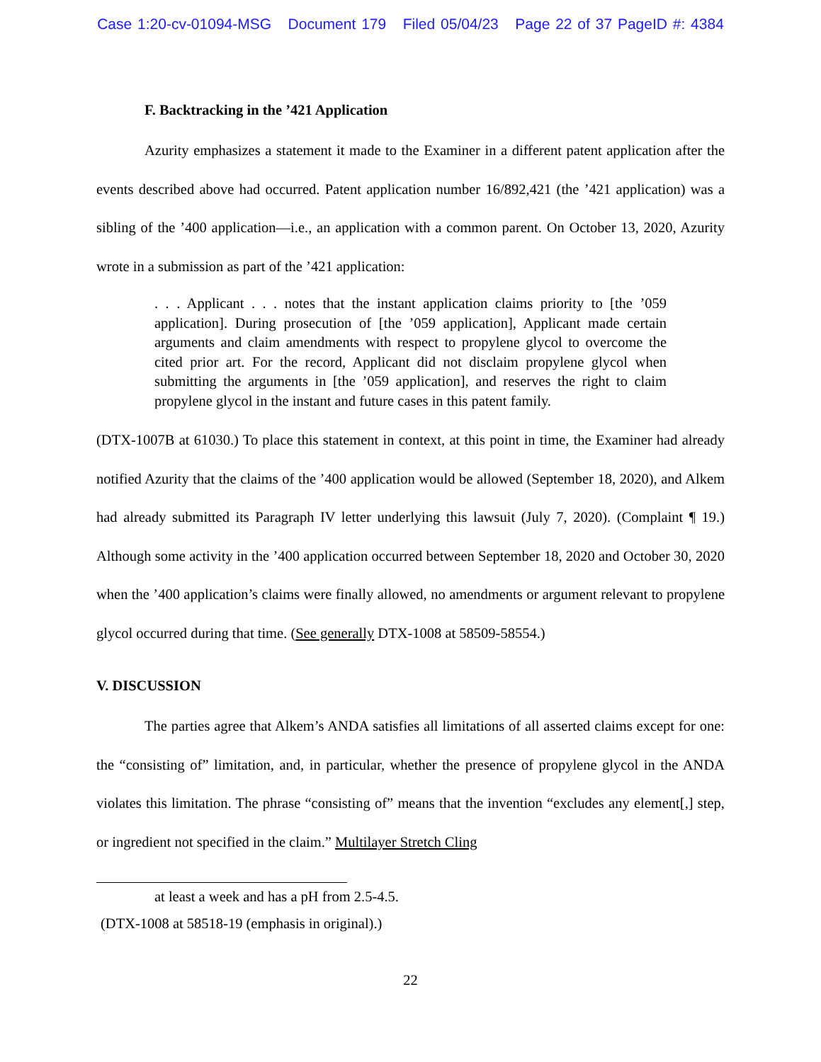Case 1:20-cv-01094-MSG Document 179 Filed 05/04/23 Page 22 of 37 PageID #: 4384
F. Backtracking in the ’421 Application
Azurity emphasizes a statement it made to the Examiner in a different patent application after the events described above had occurred. Patent application number 16/892,421 (the ’421 application) was a sibling of the ’400 application—i.e., an application with a common parent. On October 13, 2020, Azurity wrote in a submission as part of the ’421 application:
. . . Applicant . . . notes that the instant application claims priority to [the ’059 application]. During prosecution of [the ’059 application], Applicant made certain arguments and claim amendments with respect to propylene glycol to overcome the cited prior art. For the record, Applicant did not disclaim propylene glycol when submitting the arguments in [the ’059 application], and reserves the right to claim propylene glycol in the instant and future cases in this patent family.
(DTX-1007B at 61030.) To place this statement in context, at this point in time, the Examiner had already notified Azurity that the claims of the ’400 application would be allowed (September 18, 2020), and Alkem had already submitted its Paragraph IV letter underlying this lawsuit (July 7, 2020). (Complaint ¶ 19.) Although some activity in the ’400 application occurred between September 18, 2020 and October 30, 2020 when the ’400 application’s claims were finally allowed, no amendments or argument relevant to propylene glycol occurred during that time. (See generally DTX-1008 at 58509-58554.)
V. DISCUSSION
The parties agree that Alkem’s ANDA satisfies all limitations of all asserted claims except for one: the “consisting of” limitation, and, in particular, whether the presence of propylene glycol in the ANDA violates this limitation. The phrase “consisting of” means that the invention “excludes any element[,] step, or ingredient not specified in the claim.” Multilayer Stretch Cling
at least a week and has a pH from 2.5-4.5.
(DTX-1008 at 58518-19 (emphasis in original).)
22